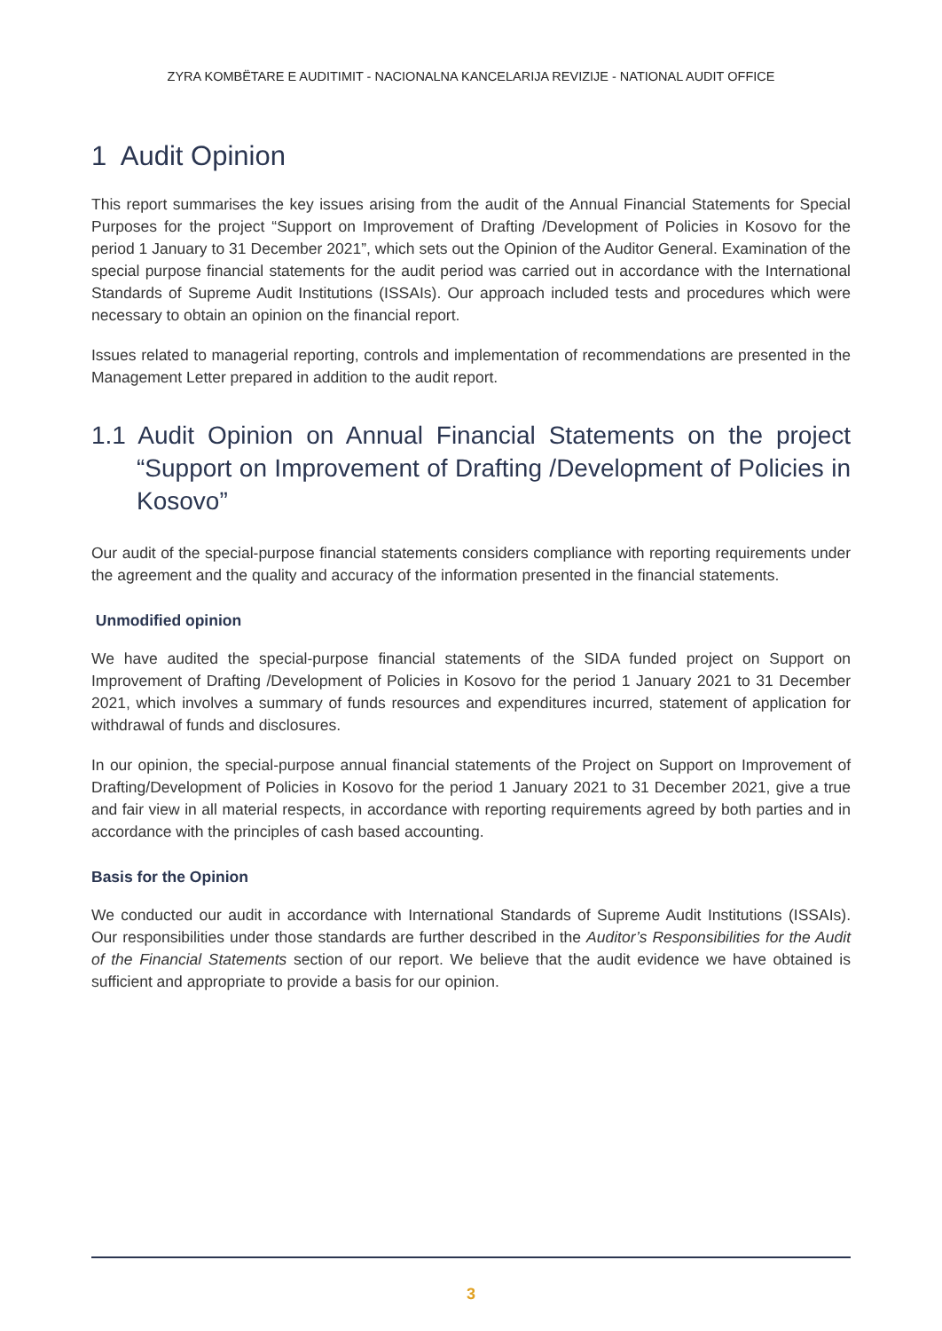ZYRA KOMBËTARE E AUDITIMIT - NACIONALNA KANCELARIJA REVIZIJE - NATIONAL AUDIT OFFICE
1 Audit Opinion
This report summarises the key issues arising from the audit of the Annual Financial Statements for Special Purposes for the project “Support on Improvement of Drafting /Development of Policies in Kosovo for the period 1 January to 31 December 2021”, which sets out the Opinion of the Auditor General. Examination of the special purpose financial statements for the audit period was carried out in accordance with the International Standards of Supreme Audit Institutions (ISSAIs). Our approach included tests and procedures which were necessary to obtain an opinion on the financial report.
Issues related to managerial reporting, controls and implementation of recommendations are presented in the Management Letter prepared in addition to the audit report.
1.1 Audit Opinion on Annual Financial Statements on the project “Support on Improvement of Drafting /Development of Policies in Kosovo”
Our audit of the special-purpose financial statements considers compliance with reporting requirements under the agreement and the quality and accuracy of the information presented in the financial statements.
Unmodified opinion
We have audited the special-purpose financial statements of the SIDA funded project on Support on Improvement of Drafting /Development of Policies in Kosovo for the period 1 January 2021 to 31 December 2021, which involves a summary of funds resources and expenditures incurred, statement of application for withdrawal of funds and disclosures.
In our opinion, the special-purpose annual financial statements of the Project on Support on Improvement of Drafting/Development of Policies in Kosovo for the period 1 January 2021 to 31 December 2021, give a true and fair view in all material respects, in accordance with reporting requirements agreed by both parties and in accordance with the principles of cash based accounting.
Basis for the Opinion
We conducted our audit in accordance with International Standards of Supreme Audit Institutions (ISSAIs). Our responsibilities under those standards are further described in the Auditor’s Responsibilities for the Audit of the Financial Statements section of our report. We believe that the audit evidence we have obtained is sufficient and appropriate to provide a basis for our opinion.
3